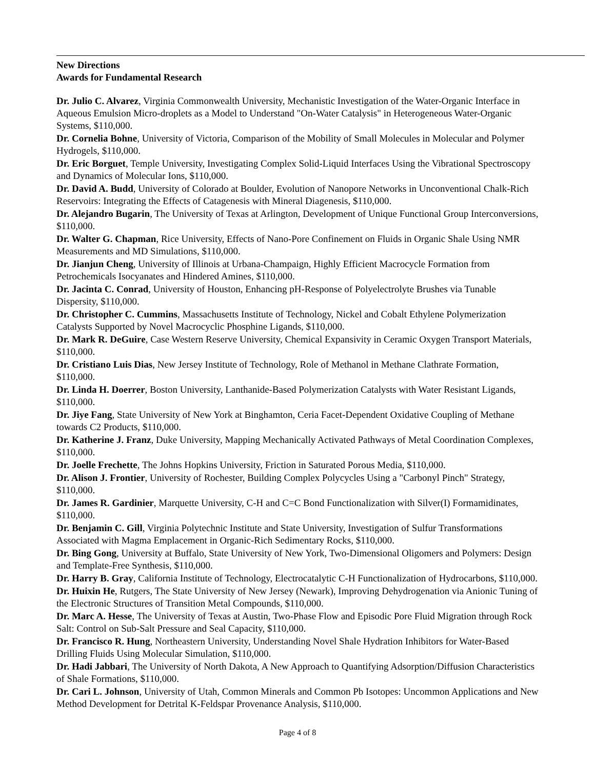New Directions
Awards for Fundamental Research
Dr. Julio C. Alvarez, Virginia Commonwealth University, Mechanistic Investigation of the Water-Organic Interface in Aqueous Emulsion Micro-droplets as a Model to Understand "On-Water Catalysis" in Heterogeneous Water-Organic Systems, $110,000.
Dr. Cornelia Bohne, University of Victoria, Comparison of the Mobility of Small Molecules in Molecular and Polymer Hydrogels, $110,000.
Dr. Eric Borguet, Temple University, Investigating Complex Solid-Liquid Interfaces Using the Vibrational Spectroscopy and Dynamics of Molecular Ions, $110,000.
Dr. David A. Budd, University of Colorado at Boulder, Evolution of Nanopore Networks in Unconventional Chalk-Rich Reservoirs: Integrating the Effects of Catagenesis with Mineral Diagenesis, $110,000.
Dr. Alejandro Bugarin, The University of Texas at Arlington, Development of Unique Functional Group Interconversions, $110,000.
Dr. Walter G. Chapman, Rice University, Effects of Nano-Pore Confinement on Fluids in Organic Shale Using NMR Measurements and MD Simulations, $110,000.
Dr. Jianjun Cheng, University of Illinois at Urbana-Champaign, Highly Efficient Macrocycle Formation from Petrochemicals Isocyanates and Hindered Amines, $110,000.
Dr. Jacinta C. Conrad, University of Houston, Enhancing pH-Response of Polyelectrolyte Brushes via Tunable Dispersity, $110,000.
Dr. Christopher C. Cummins, Massachusetts Institute of Technology, Nickel and Cobalt Ethylene Polymerization Catalysts Supported by Novel Macrocyclic Phosphine Ligands, $110,000.
Dr. Mark R. DeGuire, Case Western Reserve University, Chemical Expansivity in Ceramic Oxygen Transport Materials, $110,000.
Dr. Cristiano Luis Dias, New Jersey Institute of Technology, Role of Methanol in Methane Clathrate Formation, $110,000.
Dr. Linda H. Doerrer, Boston University, Lanthanide-Based Polymerization Catalysts with Water Resistant Ligands, $110,000.
Dr. Jiye Fang, State University of New York at Binghamton, Ceria Facet-Dependent Oxidative Coupling of Methane towards C2 Products, $110,000.
Dr. Katherine J. Franz, Duke University, Mapping Mechanically Activated Pathways of Metal Coordination Complexes, $110,000.
Dr. Joelle Frechette, The Johns Hopkins University, Friction in Saturated Porous Media, $110,000.
Dr. Alison J. Frontier, University of Rochester, Building Complex Polycycles Using a "Carbonyl Pinch" Strategy, $110,000.
Dr. James R. Gardinier, Marquette University, C-H and C=C Bond Functionalization with Silver(I) Formamidinates, $110,000.
Dr. Benjamin C. Gill, Virginia Polytechnic Institute and State University, Investigation of Sulfur Transformations Associated with Magma Emplacement in Organic-Rich Sedimentary Rocks, $110,000.
Dr. Bing Gong, University at Buffalo, State University of New York, Two-Dimensional Oligomers and Polymers: Design and Template-Free Synthesis, $110,000.
Dr. Harry B. Gray, California Institute of Technology, Electrocatalytic C-H Functionalization of Hydrocarbons, $110,000.
Dr. Huixin He, Rutgers, The State University of New Jersey (Newark), Improving Dehydrogenation via Anionic Tuning of the Electronic Structures of Transition Metal Compounds, $110,000.
Dr. Marc A. Hesse, The University of Texas at Austin, Two-Phase Flow and Episodic Pore Fluid Migration through Rock Salt: Control on Sub-Salt Pressure and Seal Capacity, $110,000.
Dr. Francisco R. Hung, Northeastern University, Understanding Novel Shale Hydration Inhibitors for Water-Based Drilling Fluids Using Molecular Simulation, $110,000.
Dr. Hadi Jabbari, The University of North Dakota, A New Approach to Quantifying Adsorption/Diffusion Characteristics of Shale Formations, $110,000.
Dr. Cari L. Johnson, University of Utah, Common Minerals and Common Pb Isotopes: Uncommon Applications and New Method Development for Detrital K-Feldspar Provenance Analysis, $110,000.
Page 4 of 8